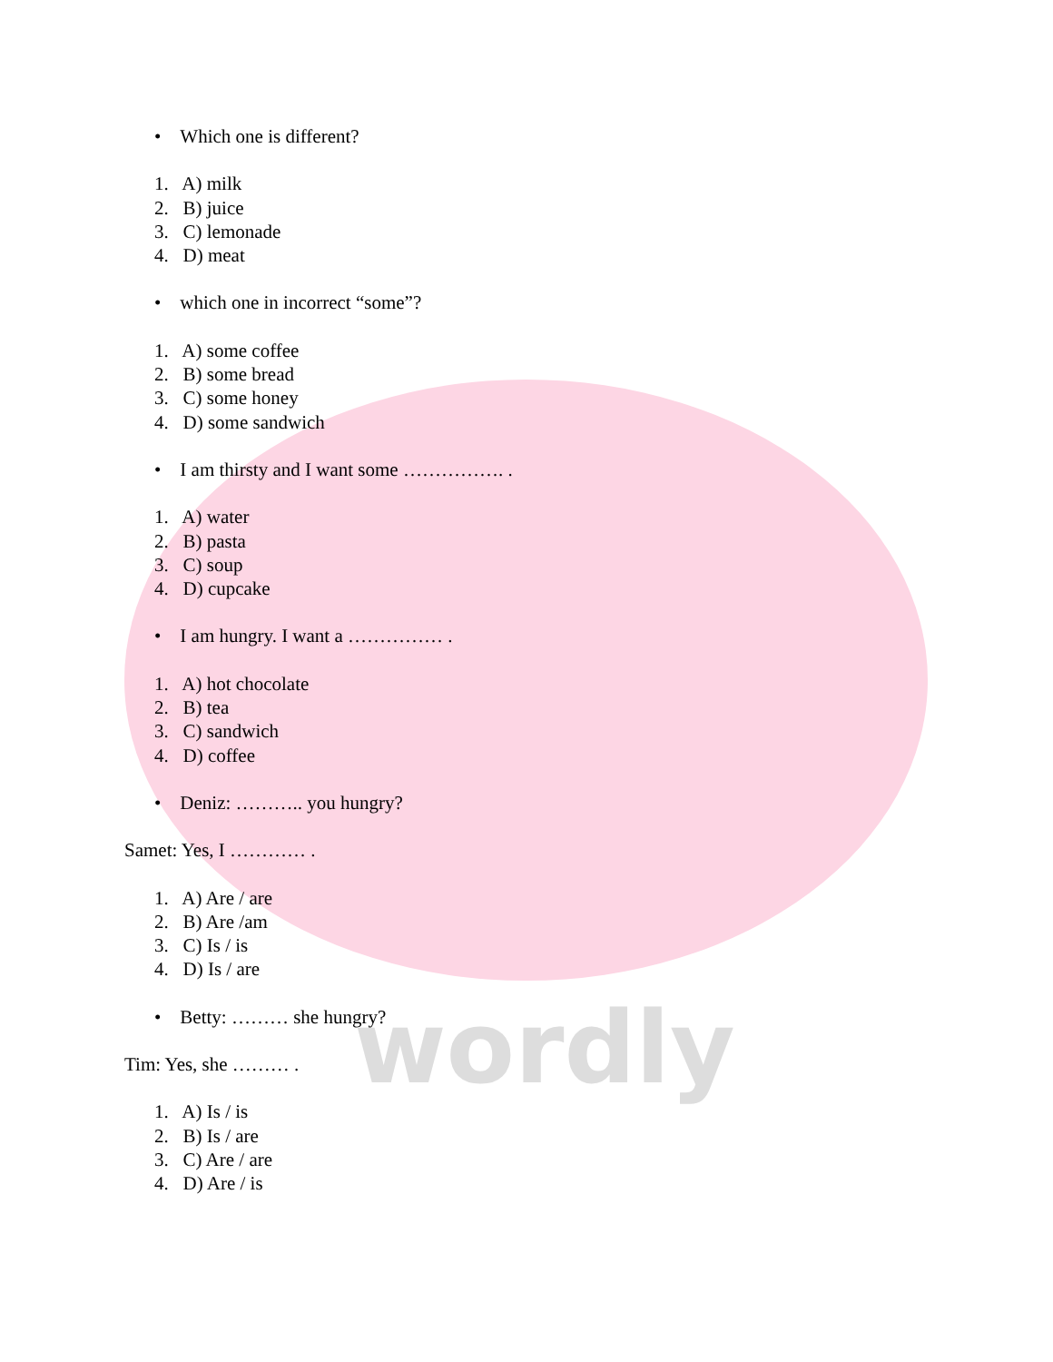wordly
• Which one is different?
1. A) milk
2. B) juice
3. C) lemonade
4. D) meat
• which one in incorrect “some”?
1. A) some coffee
2. B) some bread
3. C) some honey
4. D) some sandwich
• I am thirsty and I want some ……………. .
1. A) water
2. B) pasta
3. C) soup
4. D) cupcake
• I am hungry. I want a …………… .
1. A) hot chocolate
2. B) tea
3. C) sandwich
4. D) coffee
• Deniz: ……….. you hungry?
Samet: Yes, I ………… .
1. A) Are / are
2. B) Are /am
3. C) Is / is
4. D) Is / are
• Betty: ……… she hungry?
Tim: Yes, she ……… .
1. A) Is / is
2. B) Is / are
3. C) Are / are
4. D) Are / is